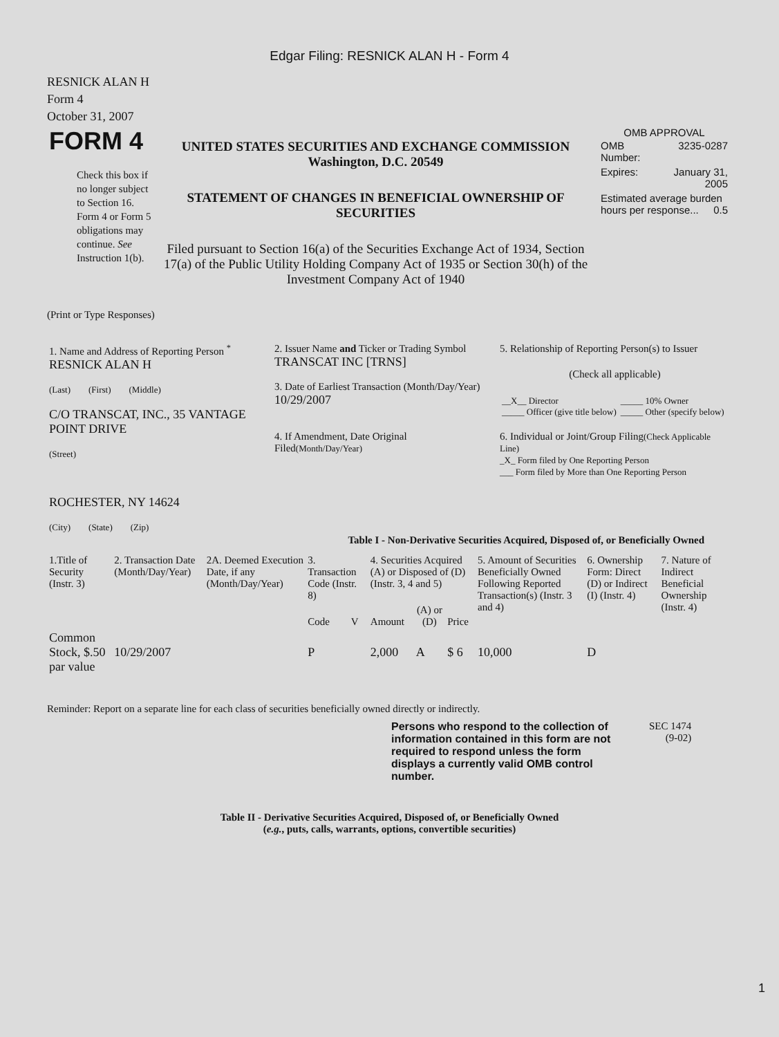Edgar Filing: RESNICK ALAN H - Form 4
RESNICK ALAN H
Form 4
October 31, 2007
| FORM 4 Check this box if no longer subject to Section 16. Form 4 or Form 5 obligations may continue. See Instruction 1(b). | UNITED STATES SECURITIES AND EXCHANGE COMMISSION Washington, D.C. 20549 STATEMENT OF CHANGES IN BENEFICIAL OWNERSHIP OF SECURITIES Filed pursuant to Section 16(a) of the Securities Exchange Act of 1934, Section 17(a) of the Public Utility Holding Company Act of 1935 or Section 30(h) of the Investment Company Act of 1940 | OMB APPROVAL / OMB Number: / 3235-0287 / / Expires: / January 31, 2005 / / Estimated average burden hours per response... 0.5 / / |
(Print or Type Responses)
| 1. Name and Address of Reporting Person <sup>*</sup> RESNICK ALAN H (Last) (First) (Middle) C/O TRANSCAT, INC., 35 VANTAGE POINT DRIVE (Street) ROCHESTER, NY 14624 (City) (State) (Zip) | 2. Issuer Name and Ticker or Trading Symbol TRANSCAT INC [TRNS] 3. Date of Earliest Transaction (Month/Day/Year) 10/29/2007 4. If Amendment, Date Original Filed (Month/Day/Year) | 5. Relationship of Reporting Person(s) to Issuer (Check all applicable) / __X__ Director _____ Officer (give title below) / _____ 10% Owner _____ Other (specify below) / 6. Individual or Joint/Group Filing (Check Applicable Line) _X_ Form filed by One Reporting Person ___ Form filed by More than One Reporting Person |
Table I - Non-Derivative Securities Acquired, Disposed of, or Beneficially Owned
| 1.Title of Security (Instr. 3) | 2. Transaction Date (Month/Day/Year) | 2A. Deemed Execution Date, if any (Month/Day/Year) | 3. Transaction Code (Instr. 8) | | 4. Securities Acquired (A) or Disposed of (D) (Instr. 3, 4 and 5) | | | 5. Amount of Securities Beneficially Owned Following Reported Transaction(s) (Instr. 3 and 4) | 6. Ownership Form: Direct (D) or Indirect (I) (Instr. 4) | 7. Nature of Indirect Beneficial Ownership (Instr. 4) |
| --- | --- | --- | --- | --- | --- | --- | --- | --- | --- | --- |
| | | | Code | V | Amount | (A) or (D) | Price | | | |
| Common Stock, $.50 par value | 10/29/2007 | | P | | 2,000 | A | $ 6 | 10,000 | D | |
Reminder: Report on a separate line for each class of securities beneficially owned directly or indirectly.
| Persons who respond to the collection of information contained in this form are not required to respond unless the form displays a currently valid OMB control number. | SEC 1474 (9-02) |
Table II - Derivative Securities Acquired, Disposed of, or Beneficially Owned
(e.g., puts, calls, warrants, options, convertible securities)
1